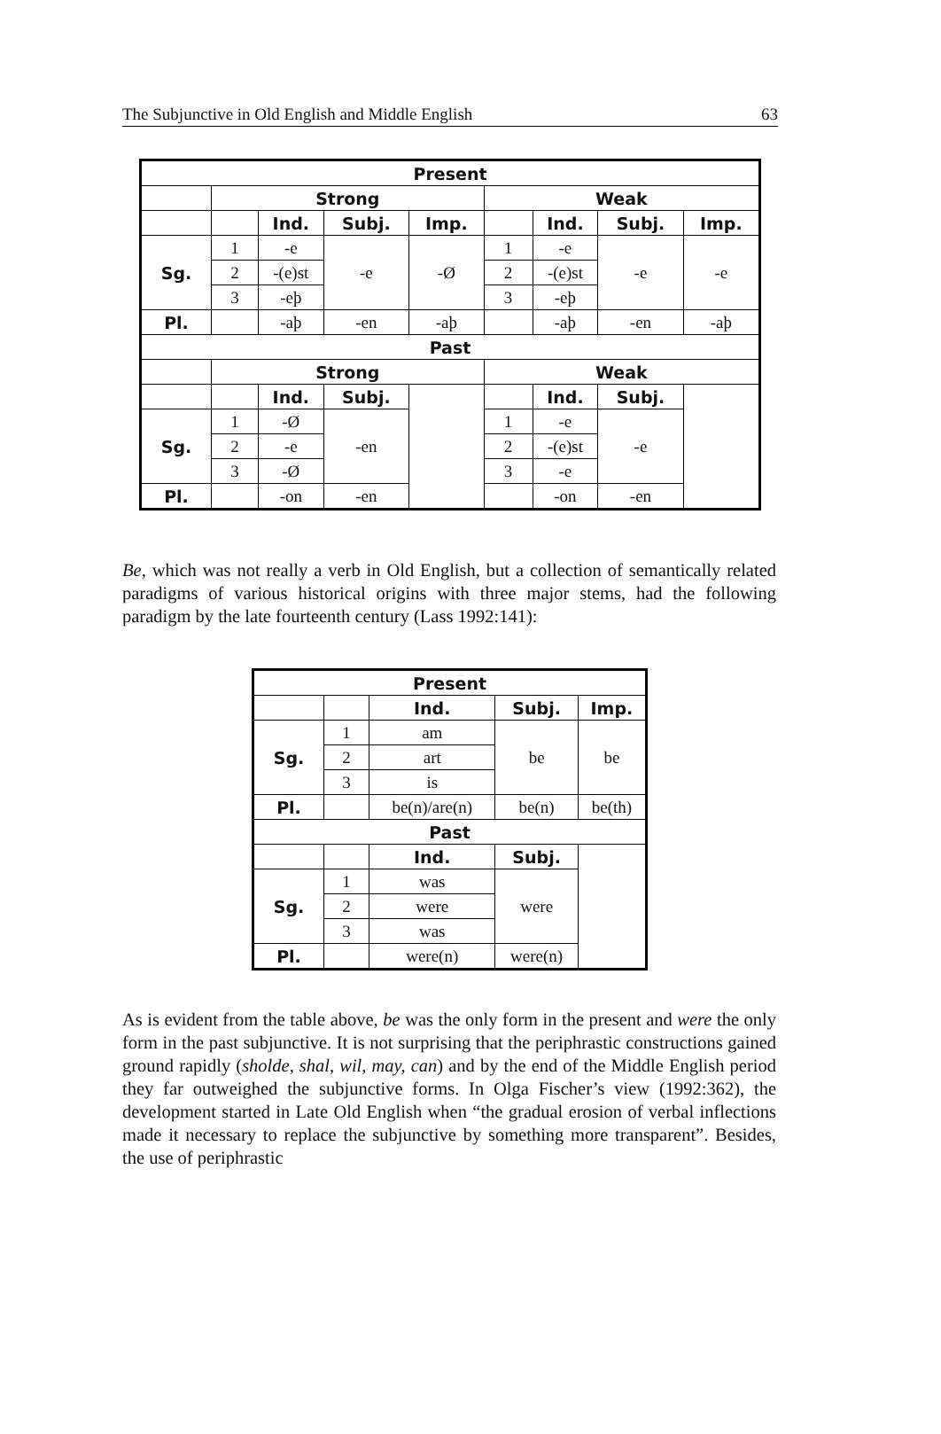The Subjunctive in Old English and Middle English 63
| Present | | | | | | | | |
| --- | --- | --- | --- | --- | --- | --- | --- | --- |
| | Strong | | | | Weak | | | |
| | | Ind. | Subj. | Imp. | | Ind. | Subj. | Imp. |
| Sg. | 1 | -e | -e | -Ø | 1 | -e | -e | -e |
| | 2 | -(e)st | | | 2 | -(e)st | | |
| | 3 | -eþ | | | 3 | -eþ | | |
| Pl. | | -aþ | -en | -aþ | | -aþ | -en | -aþ |
| Past | | | | | | | | |
| | Strong | | | | Weak | | | |
| | | Ind. | Subj. | | | Ind. | Subj. | |
| Sg. | 1 | -Ø | -en | | 1 | -e | -e | |
| | 2 | -e | | | 2 | -(e)st | | |
| | 3 | -Ø | | | 3 | -e | | |
| Pl. | | -on | -en | | | -on | -en | |
Be, which was not really a verb in Old English, but a collection of semantically related paradigms of various historical origins with three major stems, had the following paradigm by the late fourteenth century (Lass 1992:141):
| Present | | | | |
| --- | --- | --- | --- | --- |
| | | Ind. | Subj. | Imp. |
| Sg. | 1 | am | be | be |
| | 2 | art | | |
| | 3 | is | | |
| Pl. | | be(n)/are(n) | be(n) | be(th) |
| Past | | | | |
| | | Ind. | Subj. | |
| Sg. | 1 | was | were | |
| | 2 | were | | |
| | 3 | was | | |
| Pl. | | were(n) | were(n) | |
As is evident from the table above, be was the only form in the present and were the only form in the past subjunctive. It is not surprising that the periphrastic constructions gained ground rapidly (sholde, shal, wil, may, can) and by the end of the Middle English period they far outweighed the subjunctive forms. In Olga Fischer’s view (1992:362), the development started in Late Old English when “the gradual erosion of verbal inflections made it necessary to replace the subjunctive by something more transparent”. Besides, the use of periphrastic